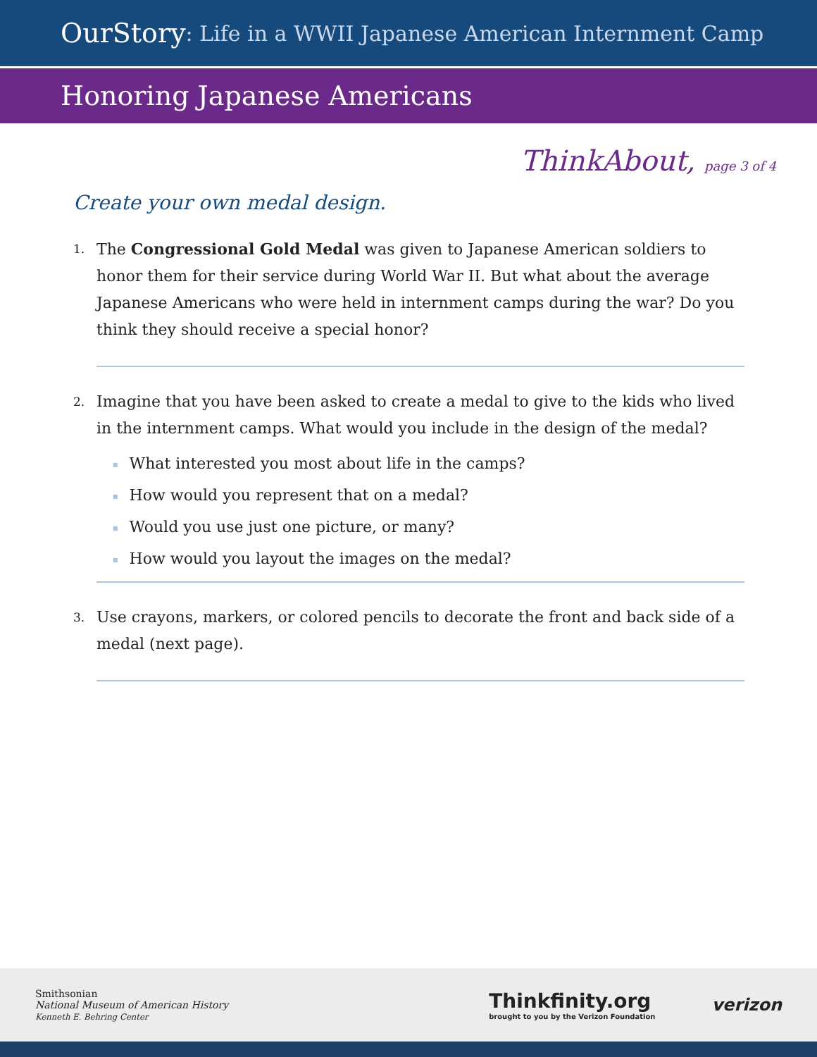OurStory: Life in a WWII Japanese American Internment Camp
Honoring Japanese Americans
ThinkAbout, page 3 of 4
Create your own medal design.
1.
The Congressional Gold Medal was given to Japanese American soldiers to honor them for their service during World War II. But what about the average Japanese Americans who were held in internment camps during the war? Do you think they should receive a special honor?
2.
Imagine that you have been asked to create a medal to give to the kids who lived in the internment camps. What would you include in the design of the medal?
What interested you most about life in the camps?
How would you represent that on a medal?
Would you use just one picture, or many?
How would you layout the images on the medal?
3.
Use crayons, markers, or colored pencils to decorate the front and back side of a medal (next page).
Smithsonian
National Museum of American History
Kenneth E. Behring Center
Thinkfinity.org
brought to you by the Verizon Foundation
verizon